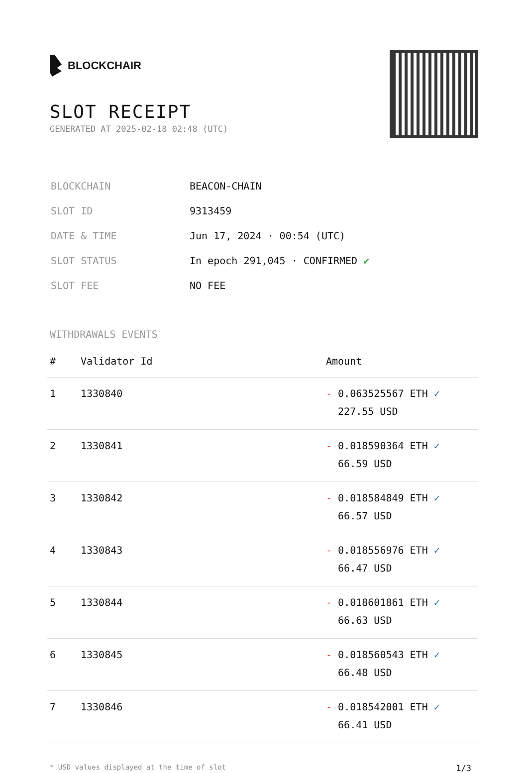BLOCKCHAIR
SLOT RECEIPT
GENERATED AT 2025-02-18 02:48 (UTC)
| BLOCKCHAIN | BEACON-CHAIN |
| SLOT ID | 9313459 |
| DATE & TIME | Jun 17, 2024 · 00:54 (UTC) |
| SLOT STATUS | In epoch 291,045 · CONFIRMED ✔ |
| SLOT FEE | NO FEE |
WITHDRAWALS EVENTS
| # | Validator Id | Amount |
| --- | --- | --- |
| 1 | 1330840 | - 0.063525567 ETH ✓ 227.55 USD |
| 2 | 1330841 | - 0.018590364 ETH ✓ 66.59 USD |
| 3 | 1330842 | - 0.018584849 ETH ✓ 66.57 USD |
| 4 | 1330843 | - 0.018556976 ETH ✓ 66.47 USD |
| 5 | 1330844 | - 0.018601861 ETH ✓ 66.63 USD |
| 6 | 1330845 | - 0.018560543 ETH ✓ 66.48 USD |
| 7 | 1330846 | - 0.018542001 ETH ✓ 66.41 USD |
* USD values displayed at the time of slot 1/3